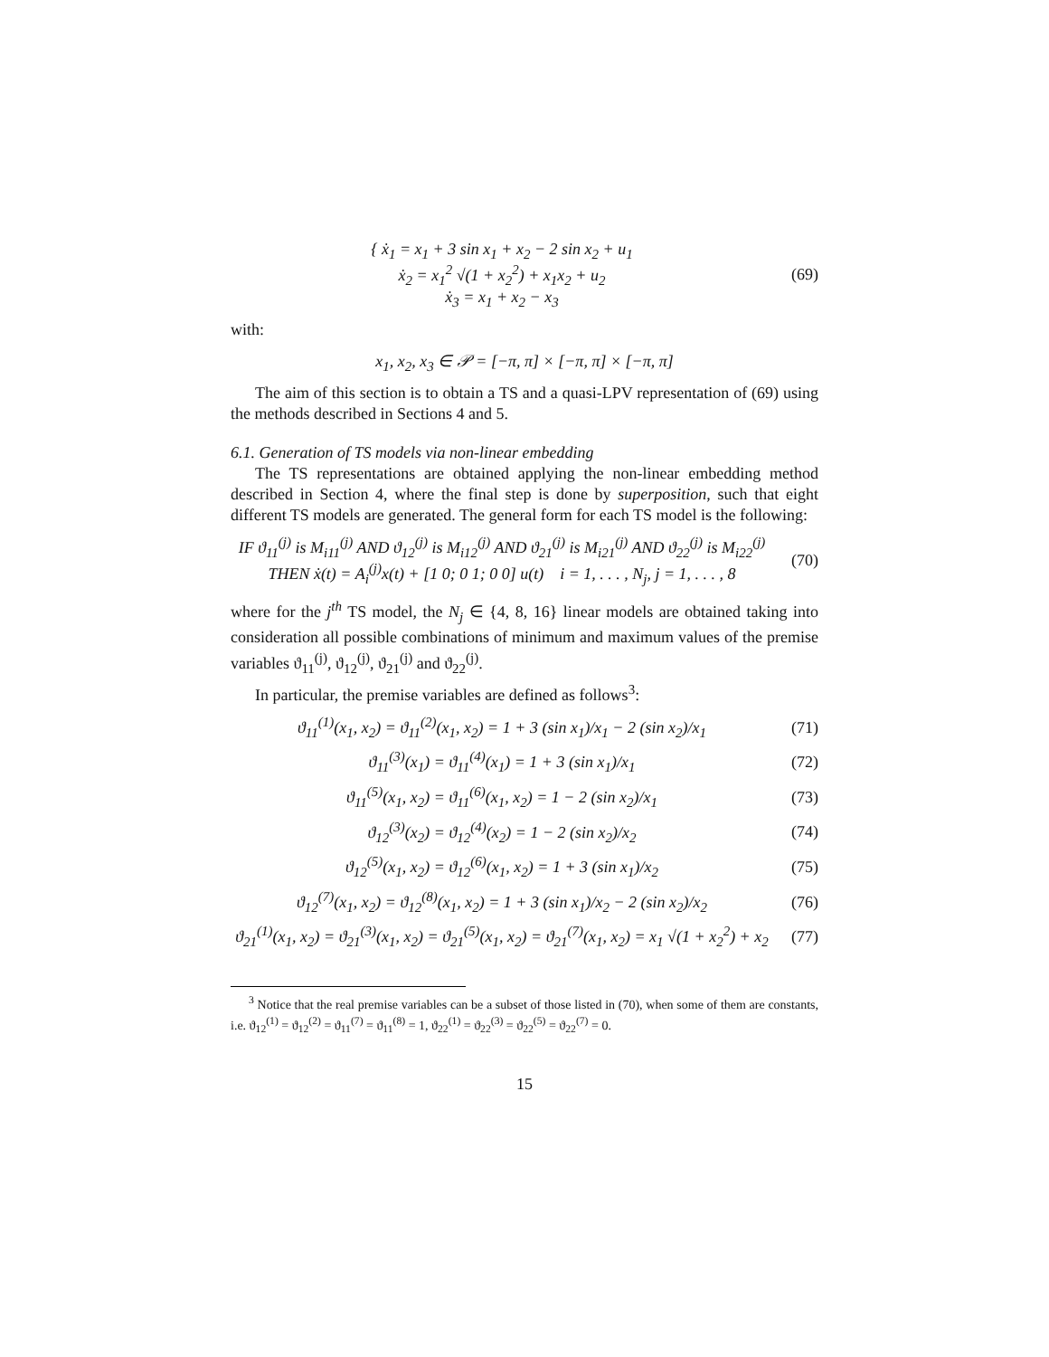{ ẋ<sub>1</sub> = x<sub>1</sub> + 3 sin x<sub>1</sub> + x<sub>2</sub> − 2 sin x<sub>2</sub> + u<sub>1</sub>
ẋ<sub>2</sub> = x<sub>1</sub><sup>2</sup> √(1 + x<sub>2</sub><sup>2</sup>) + x<sub>1</sub>x<sub>2</sub> + u<sub>2</sub>
ẋ<sub>3</sub> = x<sub>1</sub> + x<sub>2</sub> − x<sub>3</sub>
(69)
with:
x<sub>1</sub>, x<sub>2</sub>, x<sub>3</sub> ∈ 𝒫 = [−π, π] × [−π, π] × [−π, π]
The aim of this section is to obtain a TS and a quasi-LPV representation of (69) using the methods described in Sections 4 and 5.
6.1. Generation of TS models via non-linear embedding
The TS representations are obtained applying the non-linear embedding method described in Section 4, where the final step is done by superposition, such that eight different TS models are generated. The general form for each TS model is the following:
IF ϑ<sub>11</sub><sup>(j)</sup> is M<sub>i11</sub><sup>(j)</sup> AND ϑ<sub>12</sub><sup>(j)</sup> is M<sub>i12</sub><sup>(j)</sup> AND ϑ<sub>21</sub><sup>(j)</sup> is M<sub>i21</sub><sup>(j)</sup> AND ϑ<sub>22</sub><sup>(j)</sup> is M<sub>i22</sub><sup>(j)</sup>
THEN ẋ(t) = A<sub>i</sub><sup>(j)</sup>x(t) + [1 0; 0 1; 0 0] u(t) i = 1, . . . , N<sub>j</sub>, j = 1, . . . , 8
(70)
where for the j<sup>th</sup> TS model, the N<sub>j</sub> ∈ {4, 8, 16} linear models are obtained taking into consideration all possible combinations of minimum and maximum values of the premise variables ϑ<sub>11</sub><sup>(j)</sup>, ϑ<sub>12</sub><sup>(j)</sup>, ϑ<sub>21</sub><sup>(j)</sup> and ϑ<sub>22</sub><sup>(j)</sup>.
In particular, the premise variables are defined as follows<sup>3</sup>:
ϑ<sub>11</sub><sup>(1)</sup>(x<sub>1</sub>, x<sub>2</sub>) = ϑ<sub>11</sub><sup>(2)</sup>(x<sub>1</sub>, x<sub>2</sub>) = 1 + 3 (sin x<sub>1</sub>)/x<sub>1</sub> − 2 (sin x<sub>2</sub>)/x<sub>1</sub>
(71)
ϑ<sub>11</sub><sup>(3)</sup>(x<sub>1</sub>) = ϑ<sub>11</sub><sup>(4)</sup>(x<sub>1</sub>) = 1 + 3 (sin x<sub>1</sub>)/x<sub>1</sub>
(72)
ϑ<sub>11</sub><sup>(5)</sup>(x<sub>1</sub>, x<sub>2</sub>) = ϑ<sub>11</sub><sup>(6)</sup>(x<sub>1</sub>, x<sub>2</sub>) = 1 − 2 (sin x<sub>2</sub>)/x<sub>1</sub>
(73)
ϑ<sub>12</sub><sup>(3)</sup>(x<sub>2</sub>) = ϑ<sub>12</sub><sup>(4)</sup>(x<sub>2</sub>) = 1 − 2 (sin x<sub>2</sub>)/x<sub>2</sub>
(74)
ϑ<sub>12</sub><sup>(5)</sup>(x<sub>1</sub>, x<sub>2</sub>) = ϑ<sub>12</sub><sup>(6)</sup>(x<sub>1</sub>, x<sub>2</sub>) = 1 + 3 (sin x<sub>1</sub>)/x<sub>2</sub>
(75)
ϑ<sub>12</sub><sup>(7)</sup>(x<sub>1</sub>, x<sub>2</sub>) = ϑ<sub>12</sub><sup>(8)</sup>(x<sub>1</sub>, x<sub>2</sub>) = 1 + 3 (sin x<sub>1</sub>)/x<sub>2</sub> − 2 (sin x<sub>2</sub>)/x<sub>2</sub>
(76)
ϑ<sub>21</sub><sup>(1)</sup>(x<sub>1</sub>, x<sub>2</sub>) = ϑ<sub>21</sub><sup>(3)</sup>(x<sub>1</sub>, x<sub>2</sub>) = ϑ<sub>21</sub><sup>(5)</sup>(x<sub>1</sub>, x<sub>2</sub>) = ϑ<sub>21</sub><sup>(7)</sup>(x<sub>1</sub>, x<sub>2</sub>) = x<sub>1</sub> √(1 + x<sub>2</sub><sup>2</sup>) + x<sub>2</sub>
(77)
<sup>3</sup> Notice that the real premise variables can be a subset of those listed in (70), when some of them are constants, i.e. ϑ<sub>12</sub><sup>(1)</sup> = ϑ<sub>12</sub><sup>(2)</sup> = ϑ<sub>11</sub><sup>(7)</sup> = ϑ<sub>11</sub><sup>(8)</sup> = 1, ϑ<sub>22</sub><sup>(1)</sup> = ϑ<sub>22</sub><sup>(3)</sup> = ϑ<sub>22</sub><sup>(5)</sup> = ϑ<sub>22</sub><sup>(7)</sup> = 0.
15